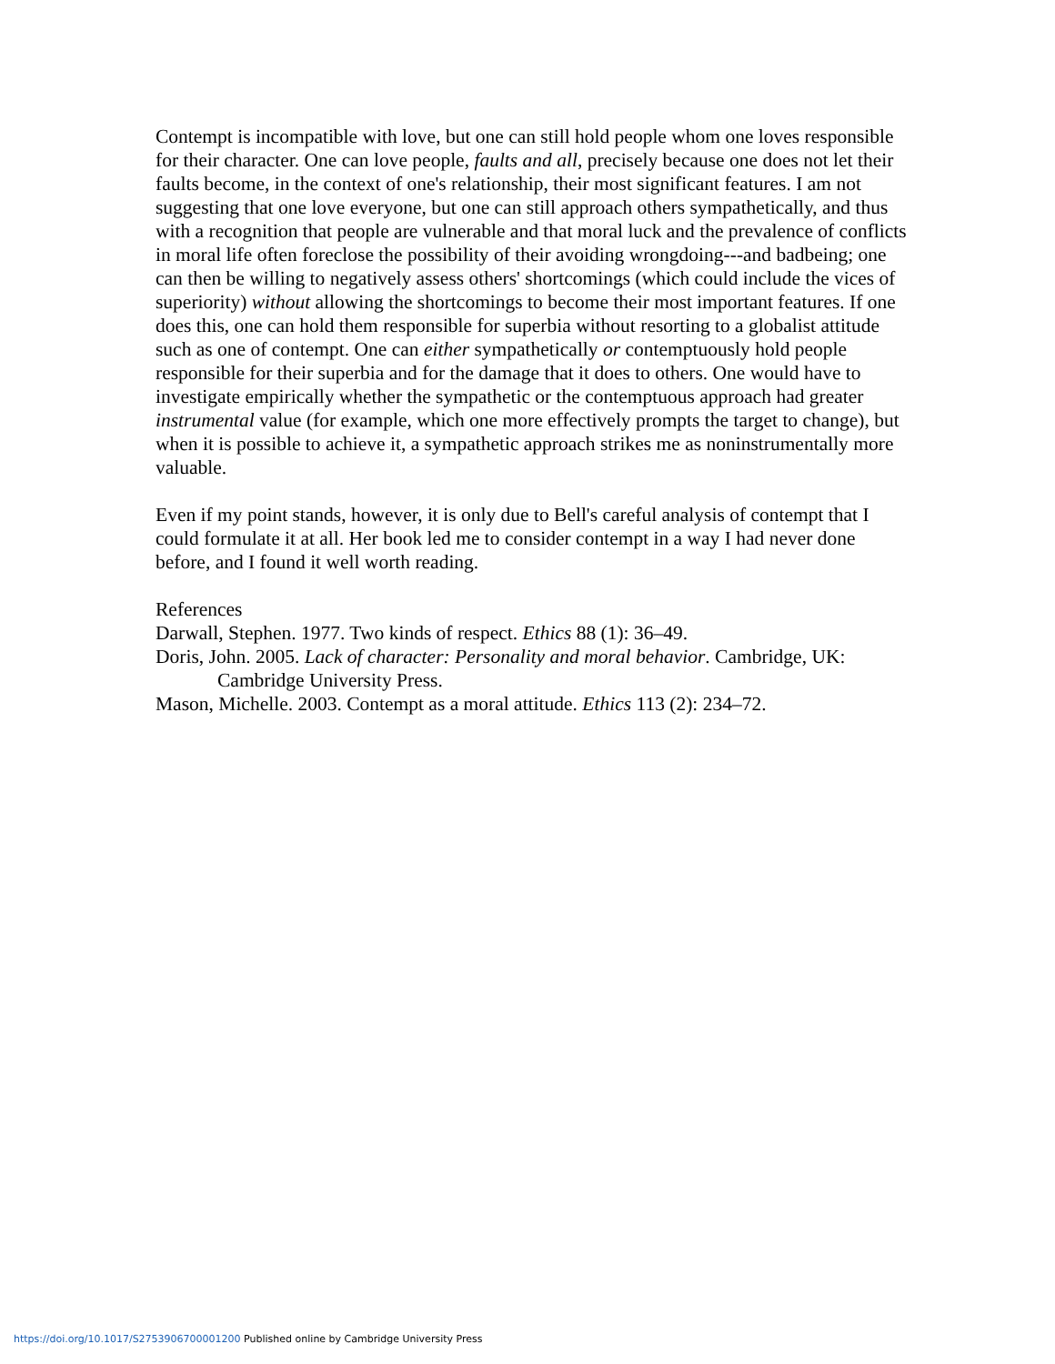Contempt is incompatible with love, but one can still hold people whom one loves responsible for their character. One can love people, faults and all, precisely because one does not let their faults become, in the context of one's relationship, their most significant features. I am not suggesting that one love everyone, but one can still approach others sympathetically, and thus with a recognition that people are vulnerable and that moral luck and the prevalence of conflicts in moral life often foreclose the possibility of their avoiding wrongdoing---and badbeing; one can then be willing to negatively assess others' shortcomings (which could include the vices of superiority) without allowing the shortcomings to become their most important features. If one does this, one can hold them responsible for superbia without resorting to a globalist attitude such as one of contempt. One can either sympathetically or contemptuously hold people responsible for their superbia and for the damage that it does to others. One would have to investigate empirically whether the sympathetic or the contemptuous approach had greater instrumental value (for example, which one more effectively prompts the target to change), but when it is possible to achieve it, a sympathetic approach strikes me as noninstrumentally more valuable.
Even if my point stands, however, it is only due to Bell's careful analysis of contempt that I could formulate it at all. Her book led me to consider contempt in a way I had never done before, and I found it well worth reading.
References
Darwall, Stephen. 1977. Two kinds of respect. Ethics 88 (1): 36–49.
Doris, John. 2005. Lack of character: Personality and moral behavior. Cambridge, UK: Cambridge University Press.
Mason, Michelle. 2003. Contempt as a moral attitude. Ethics 113 (2): 234–72.
https://doi.org/10.1017/S2753906700001200 Published online by Cambridge University Press